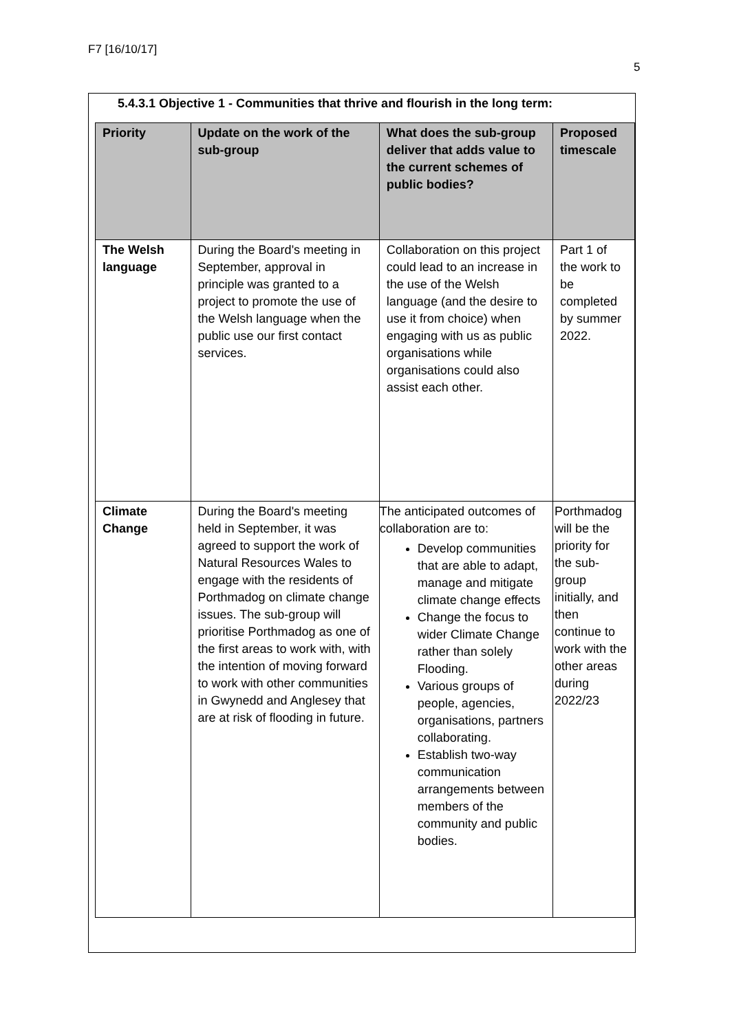F7 [16/10/17]
5
5.4.3.1 Objective 1 - Communities that thrive and flourish in the long term:
| Priority | Update on the work of the sub-group | What does the sub-group deliver that adds value to the current schemes of public bodies? | Proposed timescale |
| --- | --- | --- | --- |
| The Welsh language | During the Board's meeting in September, approval in principle was granted to a project to promote the use of the Welsh language when the public use our first contact services. | Collaboration on this project could lead to an increase in the use of the Welsh language (and the desire to use it from choice) when engaging with us as public organisations while organisations could also assist each other. | Part 1 of the work to be completed by summer 2022. |
| Climate Change | During the Board's meeting held in September, it was agreed to support the work of Natural Resources Wales to engage with the residents of Porthmadog on climate change issues. The sub-group will prioritise Porthmadog as one of the first areas to work with, with the intention of moving forward to work with other communities in Gwynedd and Anglesey that are at risk of flooding in future. | The anticipated outcomes of collaboration are to: Develop communities that are able to adapt, manage and mitigate climate change effects Change the focus to wider Climate Change rather than solely Flooding. Various groups of people, agencies, organisations, partners collaborating. Establish two-way communication arrangements between members of the community and public bodies. | Porthmadog will be the priority for the sub-group initially, and then continue to work with the other areas during 2022/23 |